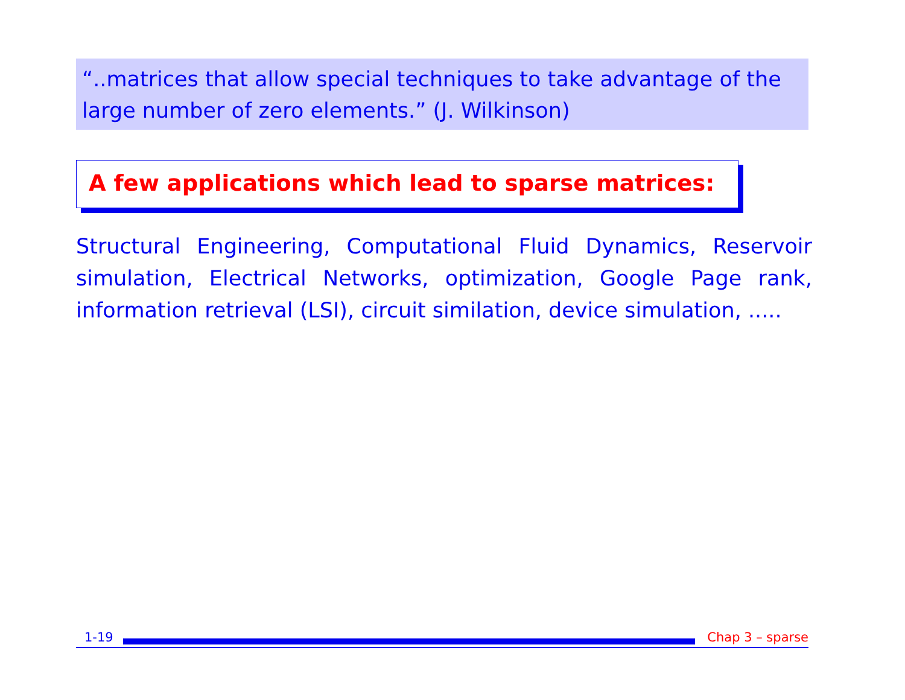“..matrices that allow special techniques to take advantage of the large number of zero elements.” (J. Wilkinson)
A few applications which lead to sparse matrices:
Structural Engineering, Computational Fluid Dynamics, Reservoir simulation, Electrical Networks, optimization, Google Page rank, information retrieval (LSI), circuit similation, device simulation, .....
1-19 Chap 3 – sparse